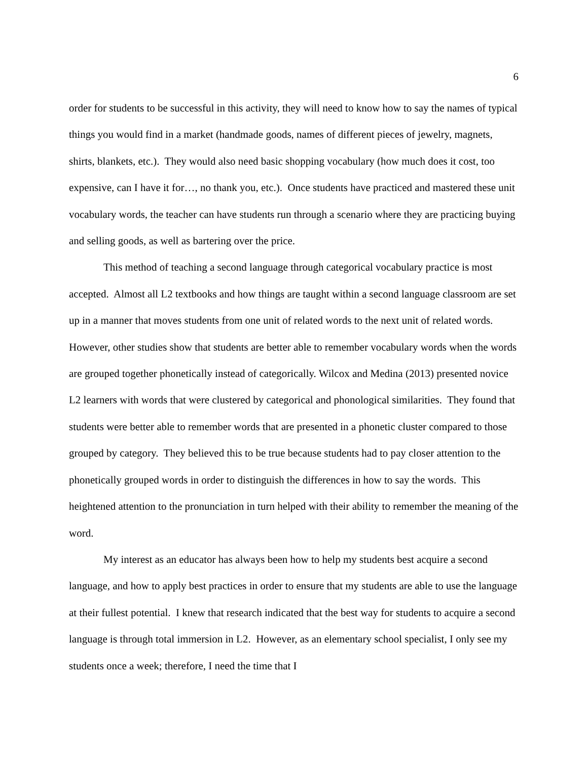6
order for students to be successful in this activity, they will need to know how to say the names of typical things you would find in a market (handmade goods, names of different pieces of jewelry, magnets, shirts, blankets, etc.). They would also need basic shopping vocabulary (how much does it cost, too expensive, can I have it for…, no thank you, etc.). Once students have practiced and mastered these unit vocabulary words, the teacher can have students run through a scenario where they are practicing buying and selling goods, as well as bartering over the price.
This method of teaching a second language through categorical vocabulary practice is most accepted. Almost all L2 textbooks and how things are taught within a second language classroom are set up in a manner that moves students from one unit of related words to the next unit of related words. However, other studies show that students are better able to remember vocabulary words when the words are grouped together phonetically instead of categorically. Wilcox and Medina (2013) presented novice L2 learners with words that were clustered by categorical and phonological similarities. They found that students were better able to remember words that are presented in a phonetic cluster compared to those grouped by category. They believed this to be true because students had to pay closer attention to the phonetically grouped words in order to distinguish the differences in how to say the words. This heightened attention to the pronunciation in turn helped with their ability to remember the meaning of the word.
My interest as an educator has always been how to help my students best acquire a second language, and how to apply best practices in order to ensure that my students are able to use the language at their fullest potential. I knew that research indicated that the best way for students to acquire a second language is through total immersion in L2. However, as an elementary school specialist, I only see my students once a week; therefore, I need the time that I